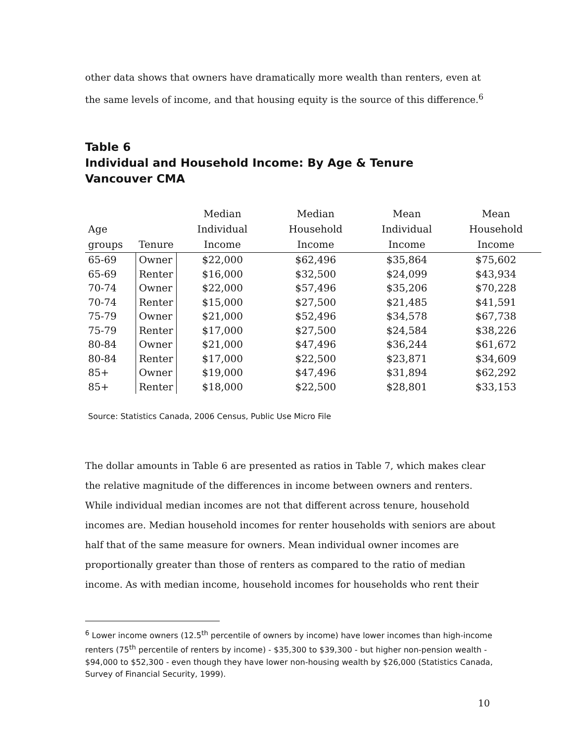other data shows that owners have dramatically more wealth than renters, even at the same levels of income, and that housing equity is the source of this difference.<sup>6</sup>
Table 6
Individual and Household Income: By Age & Tenure
Vancouver CMA
| Age groups | Tenure | Median Individual Income | Median Household Income | Mean Individual Income | Mean Household Income |
| --- | --- | --- | --- | --- | --- |
| 65-69 | Owner | $22,000 | $62,496 | $35,864 | $75,602 |
| 65-69 | Renter | $16,000 | $32,500 | $24,099 | $43,934 |
| 70-74 | Owner | $22,000 | $57,496 | $35,206 | $70,228 |
| 70-74 | Renter | $15,000 | $27,500 | $21,485 | $41,591 |
| 75-79 | Owner | $21,000 | $52,496 | $34,578 | $67,738 |
| 75-79 | Renter | $17,000 | $27,500 | $24,584 | $38,226 |
| 80-84 | Owner | $21,000 | $47,496 | $36,244 | $61,672 |
| 80-84 | Renter | $17,000 | $22,500 | $23,871 | $34,609 |
| 85+ | Owner | $19,000 | $47,496 | $31,894 | $62,292 |
| 85+ | Renter | $18,000 | $22,500 | $28,801 | $33,153 |
Source: Statistics Canada, 2006 Census, Public Use Micro File
The dollar amounts in Table 6 are presented as ratios in Table 7, which makes clear the relative magnitude of the differences in income between owners and renters. While individual median incomes are not that different across tenure, household incomes are. Median household incomes for renter households with seniors are about half that of the same measure for owners. Mean individual owner incomes are proportionally greater than those of renters as compared to the ratio of median income. As with median income, household incomes for households who rent their
<sup>6</sup> Lower income owners (12.5<sup>th</sup> percentile of owners by income) have lower incomes than high-income renters (75<sup>th</sup> percentile of renters by income) - $35,300 to $39,300 - but higher non-pension wealth - $94,000 to $52,300 - even though they have lower non-housing wealth by $26,000 (Statistics Canada, Survey of Financial Security, 1999).
10